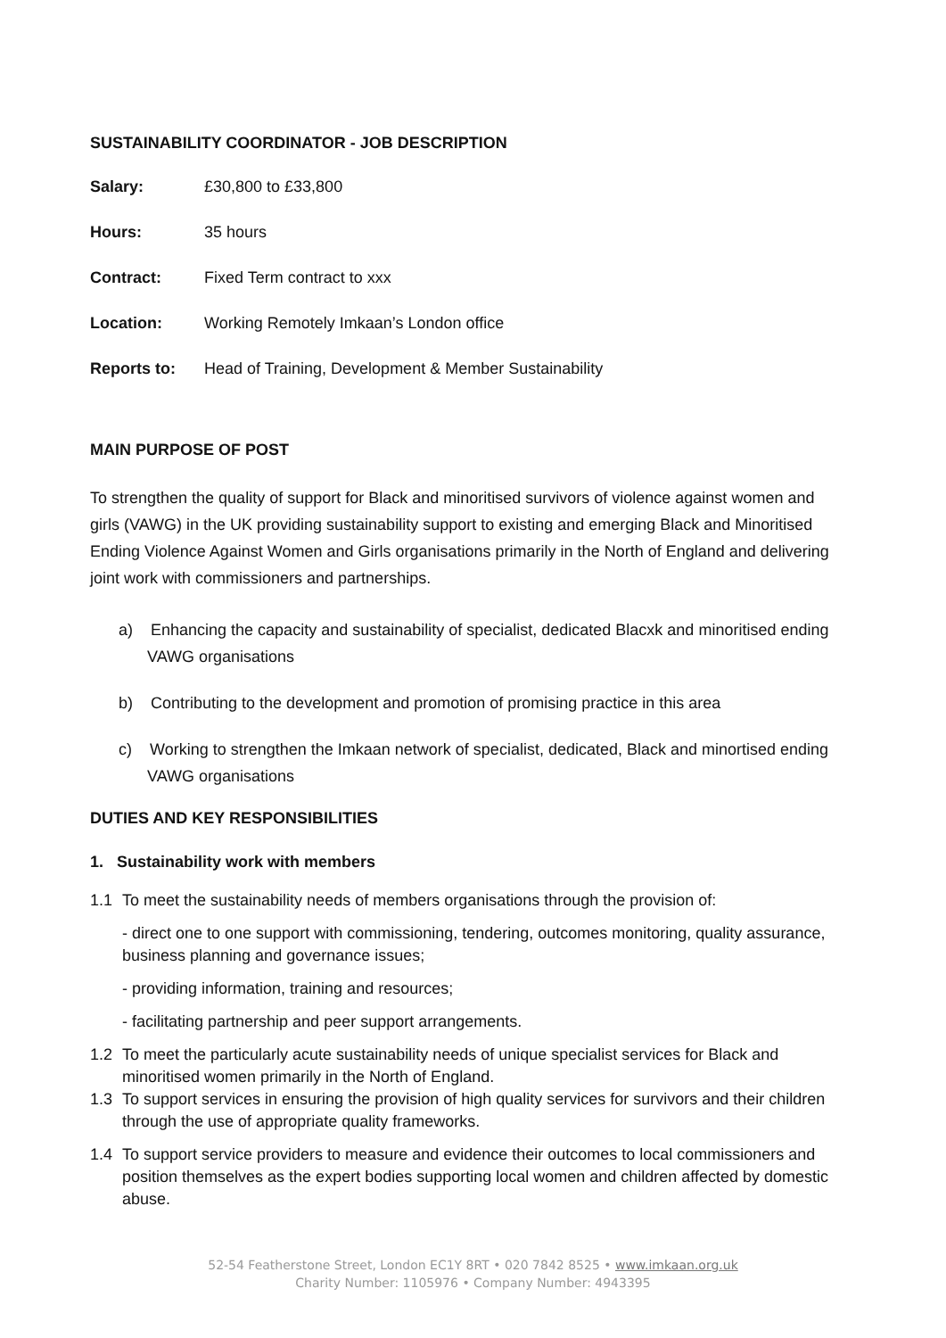SUSTAINABILITY COORDINATOR - JOB DESCRIPTION
| Salary: | £30,800 to £33,800 |
| Hours: | 35 hours |
| Contract: | Fixed Term contract to xxx |
| Location: | Working Remotely Imkaan’s London office |
| Reports to: | Head of Training, Development & Member Sustainability |
MAIN PURPOSE OF POST
To strengthen the quality of support for Black and minoritised survivors of violence against women and girls (VAWG) in the UK providing sustainability support to existing and emerging Black and Minoritised Ending Violence Against Women and Girls organisations primarily in the North of England and delivering joint work with commissioners and partnerships.
a) Enhancing the capacity and sustainability of specialist, dedicated Blacxk and minoritised ending VAWG organisations
b) Contributing to the development and promotion of promising practice in this area
c) Working to strengthen the Imkaan network of specialist, dedicated, Black and minortised ending VAWG organisations
DUTIES AND KEY RESPONSIBILITIES
1. Sustainability work with members
1.1 To meet the sustainability needs of members organisations through the provision of:
- direct one to one support with commissioning, tendering, outcomes monitoring, quality assurance, business planning and governance issues;
- providing information, training and resources;
- facilitating partnership and peer support arrangements.
1.2 To meet the particularly acute sustainability needs of unique specialist services for Black and minoritised women primarily in the North of England.
1.3 To support services in ensuring the provision of high quality services for survivors and their children through the use of appropriate quality frameworks.
1.4 To support service providers to measure and evidence their outcomes to local commissioners and position themselves as the expert bodies supporting local women and children affected by domestic abuse.
52-54 Featherstone Street, London EC1Y 8RT • 020 7842 8525 • www.imkaan.org.uk
Charity Number: 1105976 • Company Number: 4943395